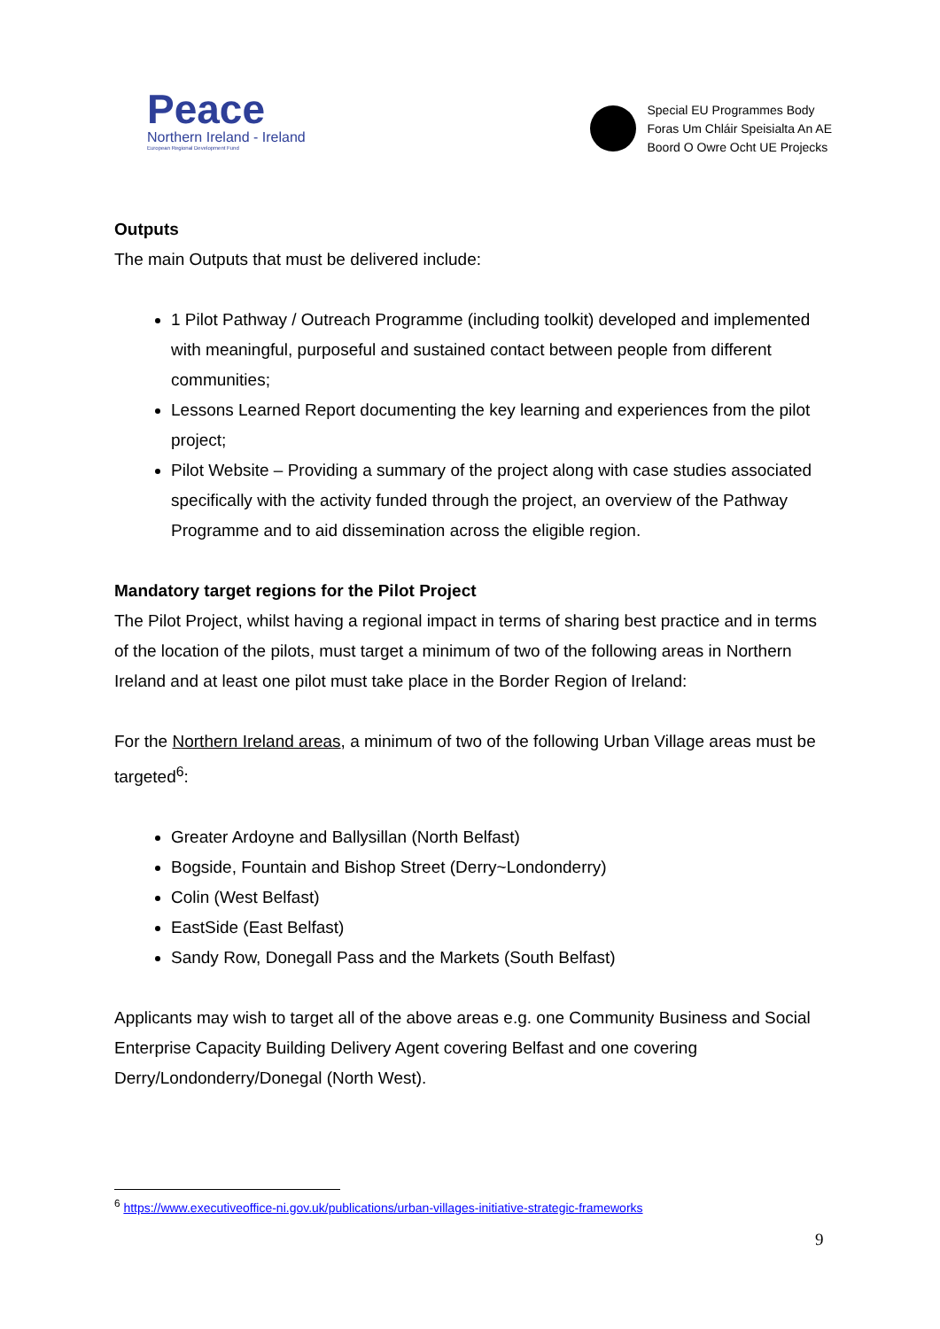Peace
Northern Ireland - Ireland
European Regional Development Fund
Special EU Programmes Body
Foras Um Chláir Speisialta An AE
Boord O Owre Ocht UE Projecks
Outputs
The main Outputs that must be delivered include:
1 Pilot Pathway / Outreach Programme (including toolkit) developed and implemented with meaningful, purposeful and sustained contact between people from different communities;
Lessons Learned Report documenting the key learning and experiences from the pilot project;
Pilot Website – Providing a summary of the project along with case studies associated specifically with the activity funded through the project, an overview of the Pathway Programme and to aid dissemination across the eligible region.
Mandatory target regions for the Pilot Project
The Pilot Project, whilst having a regional impact in terms of sharing best practice and in terms of the location of the pilots, must target a minimum of two of the following areas in Northern Ireland and at least one pilot must take place in the Border Region of Ireland:
For the Northern Ireland areas, a minimum of two of the following Urban Village areas must be targeted<sup>6</sup>:
Greater Ardoyne and Ballysillan (North Belfast)
Bogside, Fountain and Bishop Street (Derry~Londonderry)
Colin (West Belfast)
EastSide (East Belfast)
Sandy Row, Donegall Pass and the Markets (South Belfast)
Applicants may wish to target all of the above areas e.g. one Community Business and Social Enterprise Capacity Building Delivery Agent covering Belfast and one covering Derry/Londonderry/Donegal (North West).
<sup>6</sup> https://www.executiveoffice-ni.gov.uk/publications/urban-villages-initiative-strategic-frameworks
9